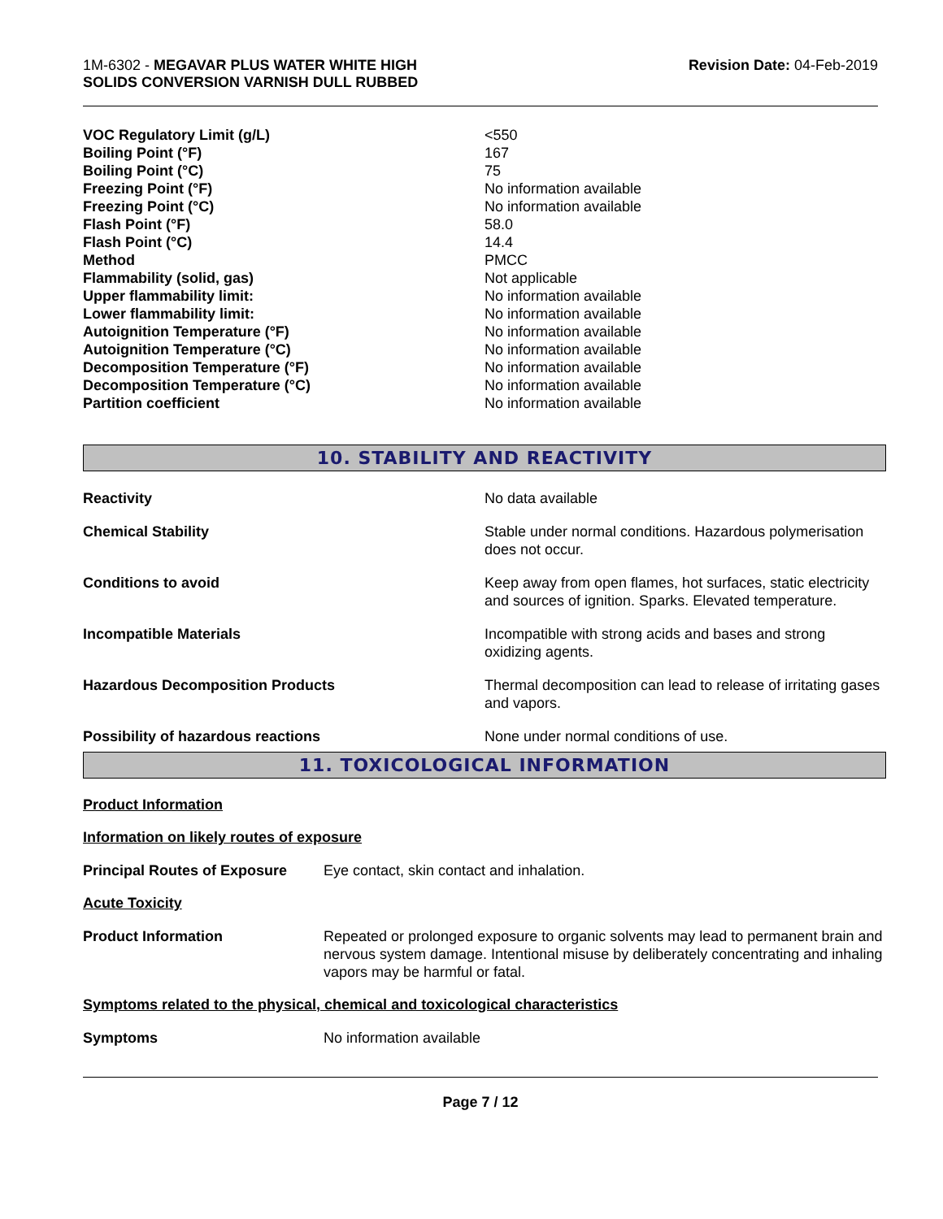1M-6302 - MEGAVAR PLUS WATER WHITE HIGH
SOLIDS CONVERSION VARNISH DULL RUBBED
Revision Date: 04-Feb-2019
| VOC Regulatory Limit (g/L) | <550 |
| Boiling Point (°F) | 167 |
| Boiling Point (°C) | 75 |
| Freezing Point (°F) | No information available |
| Freezing Point (°C) | No information available |
| Flash Point (°F) | 58.0 |
| Flash Point (°C) | 14.4 |
| Method | PMCC |
| Flammability (solid, gas) | Not applicable |
| Upper flammability limit: | No information available |
| Lower flammability limit: | No information available |
| Autoignition Temperature (°F) | No information available |
| Autoignition Temperature (°C) | No information available |
| Decomposition Temperature (°F) | No information available |
| Decomposition Temperature (°C) | No information available |
| Partition coefficient | No information available |
10. STABILITY AND REACTIVITY
| Reactivity | No data available |
| Chemical Stability | Stable under normal conditions. Hazardous polymerisation does not occur. |
| Conditions to avoid | Keep away from open flames, hot surfaces, static electricity and sources of ignition. Sparks. Elevated temperature. |
| Incompatible Materials | Incompatible with strong acids and bases and strong oxidizing agents. |
| Hazardous Decomposition Products | Thermal decomposition can lead to release of irritating gases and vapors. |
| Possibility of hazardous reactions | None under normal conditions of use. |
11. TOXICOLOGICAL INFORMATION
Product Information
Information on likely routes of exposure
| Principal Routes of Exposure | Eye contact, skin contact and inhalation. |
Acute Toxicity
| Product Information | Repeated or prolonged exposure to organic solvents may lead to permanent brain and nervous system damage. Intentional misuse by deliberately concentrating and inhaling vapors may be harmful or fatal. |
Symptoms related to the physical, chemical and toxicological characteristics
| Symptoms | No information available |
Page 7 / 12